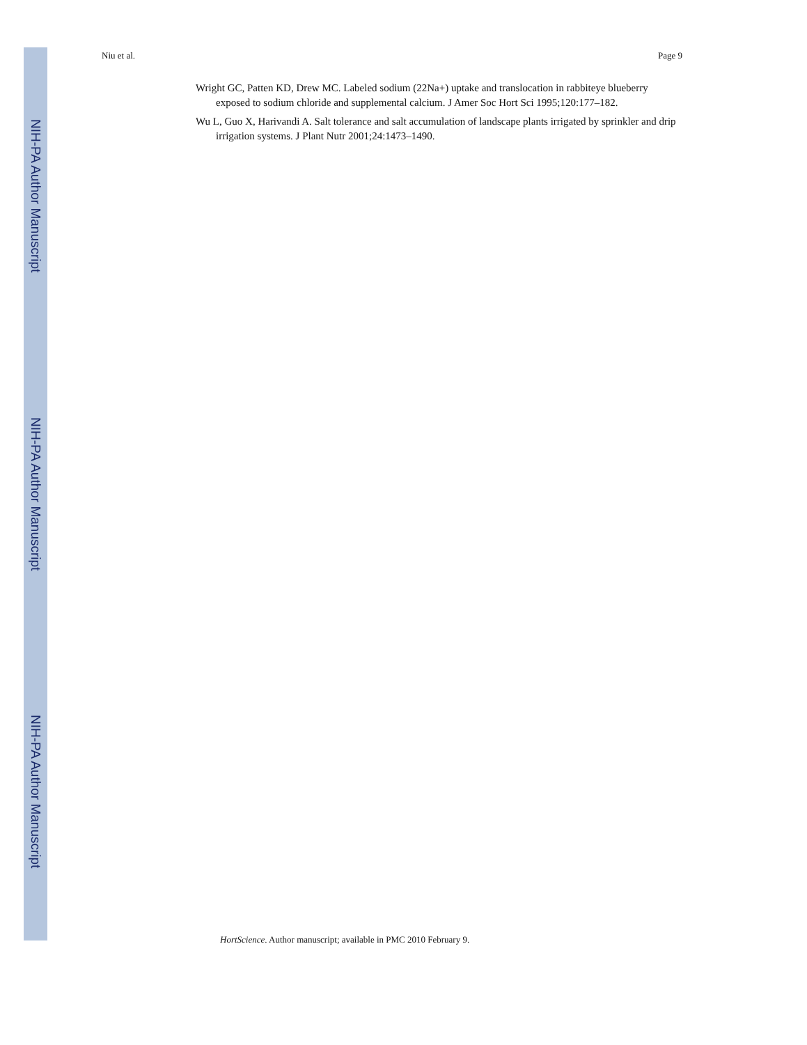NIH-PA Author Manuscript
NIH-PA Author Manuscript
NIH-PA Author Manuscript
Niu et al. Page 9
Wright GC, Patten KD, Drew MC. Labeled sodium (22Na+) uptake and translocation in rabbiteye blueberry exposed to sodium chloride and supplemental calcium. J Amer Soc Hort Sci 1995;120:177–182.
Wu L, Guo X, Harivandi A. Salt tolerance and salt accumulation of landscape plants irrigated by sprinkler and drip irrigation systems. J Plant Nutr 2001;24:1473–1490.
HortScience. Author manuscript; available in PMC 2010 February 9.